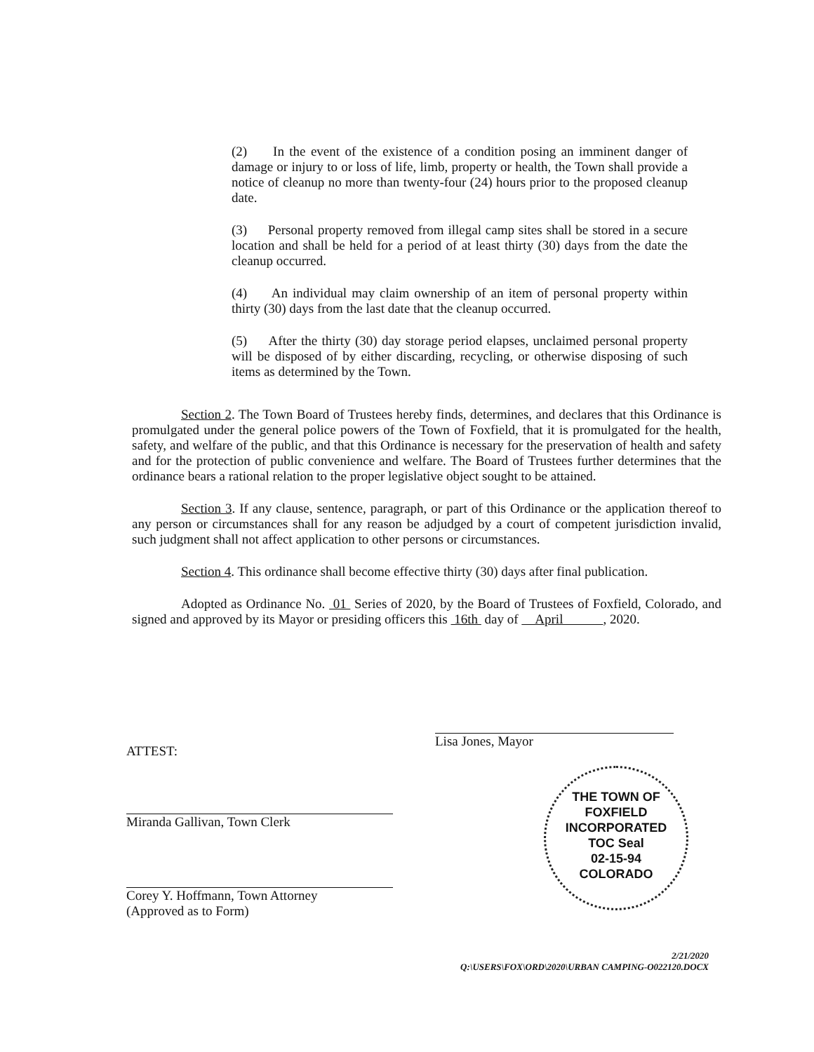(2) In the event of the existence of a condition posing an imminent danger of damage or injury to or loss of life, limb, property or health, the Town shall provide a notice of cleanup no more than twenty-four (24) hours prior to the proposed cleanup date.
(3) Personal property removed from illegal camp sites shall be stored in a secure location and shall be held for a period of at least thirty (30) days from the date the cleanup occurred.
(4) An individual may claim ownership of an item of personal property within thirty (30) days from the last date that the cleanup occurred.
(5) After the thirty (30) day storage period elapses, unclaimed personal property will be disposed of by either discarding, recycling, or otherwise disposing of such items as determined by the Town.
Section 2. The Town Board of Trustees hereby finds, determines, and declares that this Ordinance is promulgated under the general police powers of the Town of Foxfield, that it is promulgated for the health, safety, and welfare of the public, and that this Ordinance is necessary for the preservation of health and safety and for the protection of public convenience and welfare. The Board of Trustees further determines that the ordinance bears a rational relation to the proper legislative object sought to be attained.
Section 3. If any clause, sentence, paragraph, or part of this Ordinance or the application thereof to any person or circumstances shall for any reason be adjudged by a court of competent jurisdiction invalid, such judgment shall not affect application to other persons or circumstances.
Section 4. This ordinance shall become effective thirty (30) days after final publication.
Adopted as Ordinance No. 01 Series of 2020, by the Board of Trustees of Foxfield, Colorado, and signed and approved by its Mayor or presiding officers this 16th day of April , 2020.
Lisa Jones, Mayor
ATTEST:
Miranda Gallivan, Town Clerk
Corey Y. Hoffmann, Town Attorney
(Approved as to Form)
THE TOWN OF FOXFIELD
INCORPORATED
TOC Seal
02-15-94
COLORADO
2/21/2020
Q:\USERS\FOX\ORD\2020\URBAN CAMPING-O022120.DOCX